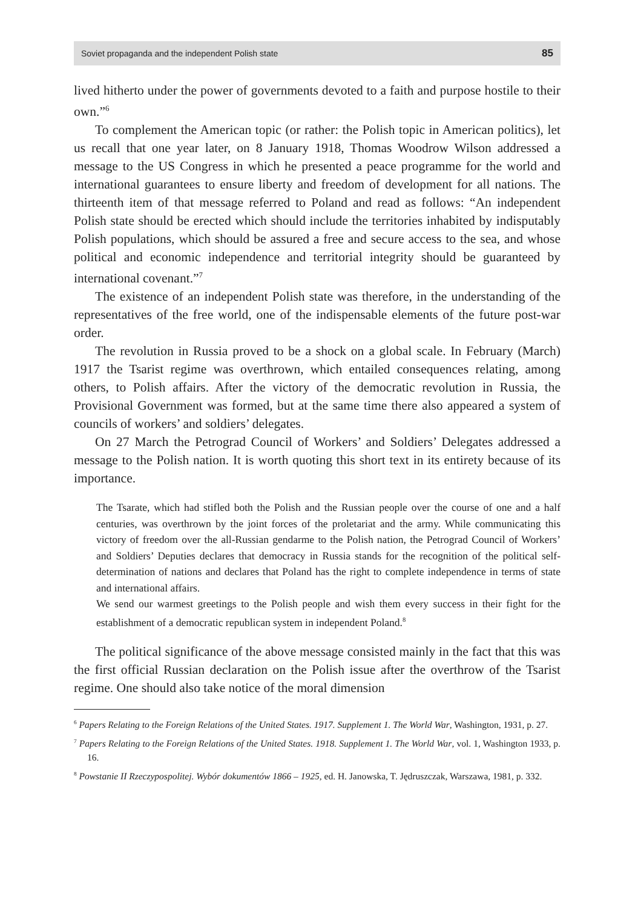Soviet propaganda and the independent Polish state 85
lived hitherto under the power of governments devoted to a faith and purpose hostile to their own.”<sup>6</sup>
To complement the American topic (or rather: the Polish topic in American politics), let us recall that one year later, on 8 January 1918, Thomas Woodrow Wilson addressed a message to the US Congress in which he presented a peace programme for the world and international guarantees to ensure liberty and freedom of development for all nations. The thirteenth item of that message referred to Poland and read as follows: “An independent Polish state should be erected which should include the territories inhabited by indisputably Polish populations, which should be assured a free and secure access to the sea, and whose political and economic independence and territorial integrity should be guaranteed by international covenant.”<sup>7</sup>
The existence of an independent Polish state was therefore, in the understanding of the representatives of the free world, one of the indispensable elements of the future post-war order.
The revolution in Russia proved to be a shock on a global scale. In February (March) 1917 the Tsarist regime was overthrown, which entailed consequences relating, among others, to Polish affairs. After the victory of the democratic revolution in Russia, the Provisional Government was formed, but at the same time there also appeared a system of councils of workers’ and soldiers’ delegates.
On 27 March the Petrograd Council of Workers’ and Soldiers’ Delegates addressed a message to the Polish nation. It is worth quoting this short text in its entirety because of its importance.
The Tsarate, which had stifled both the Polish and the Russian people over the course of one and a half centuries, was overthrown by the joint forces of the proletariat and the army. While communicating this victory of freedom over the all-Russian gendarme to the Polish nation, the Petrograd Council of Workers’ and Soldiers’ Deputies declares that democracy in Russia stands for the recognition of the political self-determination of nations and declares that Poland has the right to complete independence in terms of state and international affairs.
We send our warmest greetings to the Polish people and wish them every success in their fight for the establishment of a democratic republican system in independent Poland.<sup>8</sup>
The political significance of the above message consisted mainly in the fact that this was the first official Russian declaration on the Polish issue after the overthrow of the Tsarist regime. One should also take notice of the moral dimension
<sup>6</sup> Papers Relating to the Foreign Relations of the United States. 1917. Supplement 1. The World War, Washington, 1931, p. 27.
<sup>7</sup> Papers Relating to the Foreign Relations of the United States. 1918. Supplement 1. The World War, vol. 1, Washington 1933, p. 16.
<sup>8</sup> Powstanie II Rzeczypospolitej. Wybór dokumentów 1866 – 1925, ed. H. Janowska, T. Jędruszczak, Warszawa, 1981, p. 332.